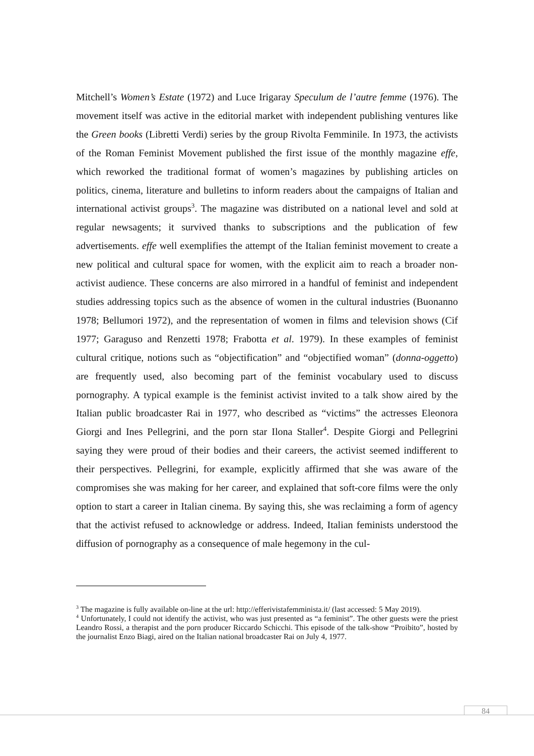Mitchell’s Women’s Estate (1972) and Luce Irigaray Speculum de l’autre femme (1976). The movement itself was active in the editorial market with independent publishing ventures like the Green books (Libretti Verdi) series by the group Rivolta Femminile. In 1973, the activists of the Roman Feminist Movement published the first issue of the monthly magazine effe, which reworked the traditional format of women’s magazines by publishing articles on politics, cinema, literature and bulletins to inform readers about the campaigns of Italian and international activist groups<sup>3</sup>. The magazine was distributed on a national level and sold at regular newsagents; it survived thanks to subscriptions and the publication of few advertisements. effe well exemplifies the attempt of the Italian feminist movement to create a new political and cultural space for women, with the explicit aim to reach a broader non-activist audience. These concerns are also mirrored in a handful of feminist and independent studies addressing topics such as the absence of women in the cultural industries (Buonanno 1978; Bellumori 1972), and the representation of women in films and television shows (Cif 1977; Garaguso and Renzetti 1978; Frabotta et al. 1979). In these examples of feminist cultural critique, notions such as “objectification” and “objectified woman” (donna-oggetto) are frequently used, also becoming part of the feminist vocabulary used to discuss pornography. A typical example is the feminist activist invited to a talk show aired by the Italian public broadcaster Rai in 1977, who described as “victims” the actresses Eleonora Giorgi and Ines Pellegrini, and the porn star Ilona Staller<sup>4</sup>. Despite Giorgi and Pellegrini saying they were proud of their bodies and their careers, the activist seemed indifferent to their perspectives. Pellegrini, for example, explicitly affirmed that she was aware of the compromises she was making for her career, and explained that soft-core films were the only option to start a career in Italian cinema. By saying this, she was reclaiming a form of agency that the activist refused to acknowledge or address. Indeed, Italian feminists understood the diffusion of pornography as a consequence of male hegemony in the cul-
<sup>3</sup> The magazine is fully available on-line at the url: http://efferivistafemminista.it/ (last accessed: 5 May 2019).
<sup>4</sup> Unfortunately, I could not identify the activist, who was just presented as “a feminist”. The other guests were the priest Leandro Rossi, a therapist and the porn producer Riccardo Schicchi. This episode of the talk-show “Proibito”, hosted by the journalist Enzo Biagi, aired on the Italian national broadcaster Rai on July 4, 1977.
84